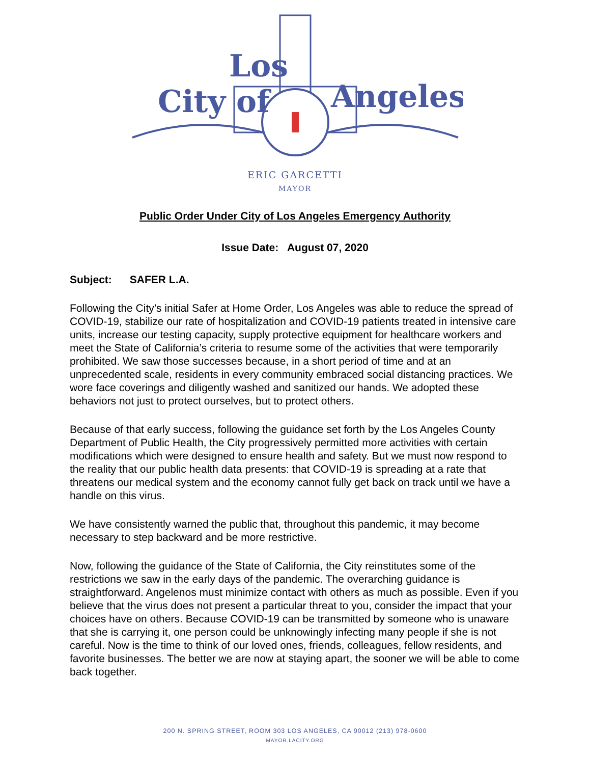City of
Los
Angeles
ERIC GARCETTI
MAYOR
Public Order Under City of Los Angeles Emergency Authority
Issue Date: August 07, 2020
Subject: SAFER L.A.
Following the City’s initial Safer at Home Order, Los Angeles was able to reduce the spread of COVID-19, stabilize our rate of hospitalization and COVID-19 patients treated in intensive care units, increase our testing capacity, supply protective equipment for healthcare workers and meet the State of California’s criteria to resume some of the activities that were temporarily prohibited. We saw those successes because, in a short period of time and at an unprecedented scale, residents in every community embraced social distancing practices. We wore face coverings and diligently washed and sanitized our hands. We adopted these behaviors not just to protect ourselves, but to protect others.
Because of that early success, following the guidance set forth by the Los Angeles County Department of Public Health, the City progressively permitted more activities with certain modifications which were designed to ensure health and safety. But we must now respond to the reality that our public health data presents: that COVID-19 is spreading at a rate that threatens our medical system and the economy cannot fully get back on track until we have a handle on this virus.
We have consistently warned the public that, throughout this pandemic, it may become necessary to step backward and be more restrictive.
Now, following the guidance of the State of California, the City reinstitutes some of the restrictions we saw in the early days of the pandemic. The overarching guidance is straightforward. Angelenos must minimize contact with others as much as possible. Even if you believe that the virus does not present a particular threat to you, consider the impact that your choices have on others. Because COVID-19 can be transmitted by someone who is unaware that she is carrying it, one person could be unknowingly infecting many people if she is not careful. Now is the time to think of our loved ones, friends, colleagues, fellow residents, and favorite businesses. The better we are now at staying apart, the sooner we will be able to come back together.
200 N. SPRING STREET, ROOM 303 LOS ANGELES, CA 90012 (213) 978-0600
MAYOR.LACITY.ORG